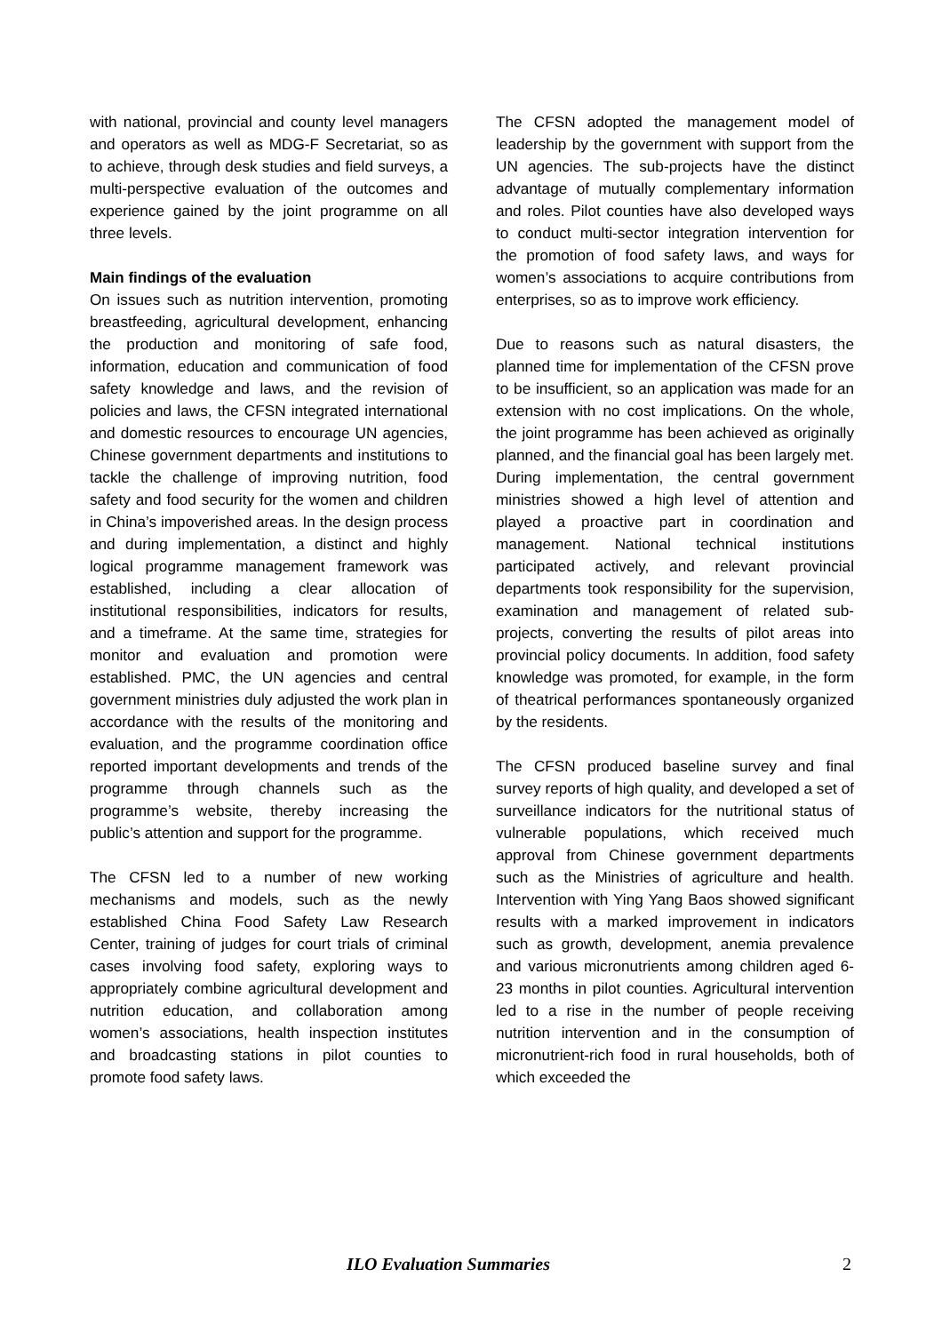with national, provincial and county level managers and operators as well as MDG-F Secretariat, so as to achieve, through desk studies and field surveys, a multi-perspective evaluation of the outcomes and experience gained by the joint programme on all three levels.
Main findings of the evaluation
On issues such as nutrition intervention, promoting breastfeeding, agricultural development, enhancing the production and monitoring of safe food, information, education and communication of food safety knowledge and laws, and the revision of policies and laws, the CFSN integrated international and domestic resources to encourage UN agencies, Chinese government departments and institutions to tackle the challenge of improving nutrition, food safety and food security for the women and children in China’s impoverished areas. In the design process and during implementation, a distinct and highly logical programme management framework was established, including a clear allocation of institutional responsibilities, indicators for results, and a timeframe. At the same time, strategies for monitor and evaluation and promotion were established. PMC, the UN agencies and central government ministries duly adjusted the work plan in accordance with the results of the monitoring and evaluation, and the programme coordination office reported important developments and trends of the programme through channels such as the programme’s website, thereby increasing the public’s attention and support for the programme.
The CFSN led to a number of new working mechanisms and models, such as the newly established China Food Safety Law Research Center, training of judges for court trials of criminal cases involving food safety, exploring ways to appropriately combine agricultural development and nutrition education, and collaboration among women’s associations, health inspection institutes and broadcasting stations in pilot counties to promote food safety laws.
The CFSN adopted the management model of leadership by the government with support from the UN agencies. The sub-projects have the distinct advantage of mutually complementary information and roles. Pilot counties have also developed ways to conduct multi-sector integration intervention for the promotion of food safety laws, and ways for women’s associations to acquire contributions from enterprises, so as to improve work efficiency.
Due to reasons such as natural disasters, the planned time for implementation of the CFSN prove to be insufficient, so an application was made for an extension with no cost implications. On the whole, the joint programme has been achieved as originally planned, and the financial goal has been largely met. During implementation, the central government ministries showed a high level of attention and played a proactive part in coordination and management. National technical institutions participated actively, and relevant provincial departments took responsibility for the supervision, examination and management of related sub-projects, converting the results of pilot areas into provincial policy documents. In addition, food safety knowledge was promoted, for example, in the form of theatrical performances spontaneously organized by the residents.
The CFSN produced baseline survey and final survey reports of high quality, and developed a set of surveillance indicators for the nutritional status of vulnerable populations, which received much approval from Chinese government departments such as the Ministries of agriculture and health. Intervention with Ying Yang Baos showed significant results with a marked improvement in indicators such as growth, development, anemia prevalence and various micronutrients among children aged 6-23 months in pilot counties. Agricultural intervention led to a rise in the number of people receiving nutrition intervention and in the consumption of micronutrient-rich food in rural households, both of which exceeded the
ILO Evaluation Summaries 2